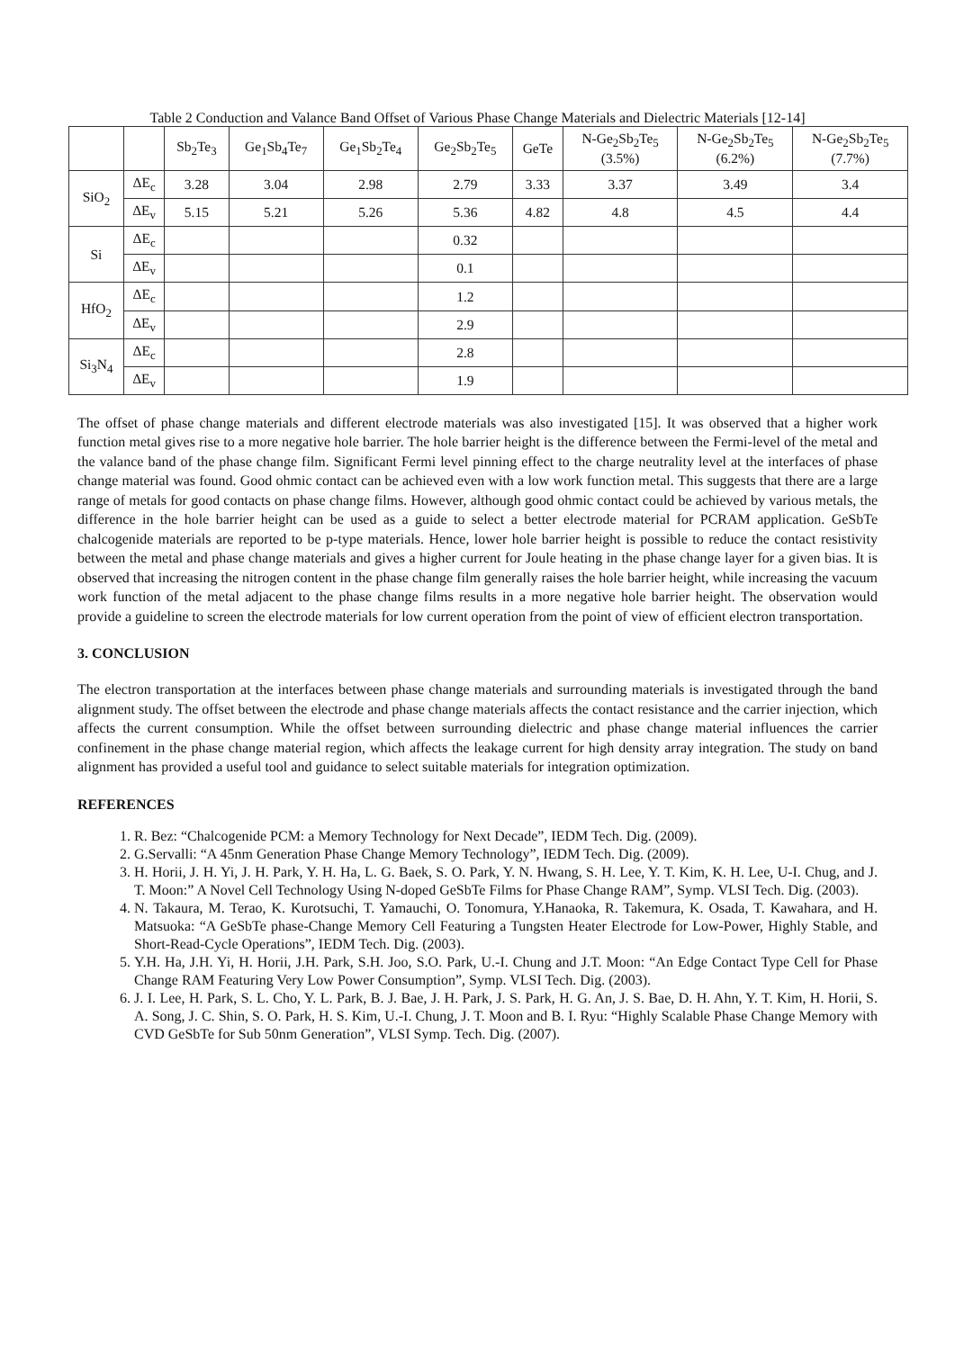Table 2 Conduction and Valance Band Offset of Various Phase Change Materials and Dielectric Materials [12-14]
| | | Sb<sub>2</sub>Te<sub>3</sub> | Ge<sub>1</sub>Sb<sub>4</sub>Te<sub>7</sub> | Ge<sub>1</sub>Sb<sub>2</sub>Te<sub>4</sub> | Ge<sub>2</sub>Sb<sub>2</sub>Te<sub>5</sub> | GeTe | N-Ge<sub>2</sub>Sb<sub>2</sub>Te<sub>5</sub> (3.5%) | N-Ge<sub>2</sub>Sb<sub>2</sub>Te<sub>5</sub> (6.2%) | N-Ge<sub>2</sub>Sb<sub>2</sub>Te<sub>5</sub> (7.7%) |
| --- | --- | --- | --- | --- | --- | --- | --- | --- | --- |
| SiO<sub>2</sub> | ΔE<sub>c</sub> | 3.28 | 3.04 | 2.98 | 2.79 | 3.33 | 3.37 | 3.49 | 3.4 |
| | ΔE<sub>v</sub> | 5.15 | 5.21 | 5.26 | 5.36 | 4.82 | 4.8 | 4.5 | 4.4 |
| Si | ΔE<sub>c</sub> | | | | 0.32 | | | | |
| | ΔE<sub>v</sub> | | | | 0.1 | | | | |
| HfO<sub>2</sub> | ΔE<sub>c</sub> | | | | 1.2 | | | | |
| | ΔE<sub>v</sub> | | | | 2.9 | | | | |
| Si<sub>3</sub>N<sub>4</sub> | ΔE<sub>c</sub> | | | | 2.8 | | | | |
| | ΔE<sub>v</sub> | | | | 1.9 | | | | |
The offset of phase change materials and different electrode materials was also investigated [15]. It was observed that a higher work function metal gives rise to a more negative hole barrier. The hole barrier height is the difference between the Fermi-level of the metal and the valance band of the phase change film. Significant Fermi level pinning effect to the charge neutrality level at the interfaces of phase change material was found. Good ohmic contact can be achieved even with a low work function metal. This suggests that there are a large range of metals for good contacts on phase change films. However, although good ohmic contact could be achieved by various metals, the difference in the hole barrier height can be used as a guide to select a better electrode material for PCRAM application. GeSbTe chalcogenide materials are reported to be p-type materials. Hence, lower hole barrier height is possible to reduce the contact resistivity between the metal and phase change materials and gives a higher current for Joule heating in the phase change layer for a given bias. It is observed that increasing the nitrogen content in the phase change film generally raises the hole barrier height, while increasing the vacuum work function of the metal adjacent to the phase change films results in a more negative hole barrier height. The observation would provide a guideline to screen the electrode materials for low current operation from the point of view of efficient electron transportation.
3. CONCLUSION
The electron transportation at the interfaces between phase change materials and surrounding materials is investigated through the band alignment study. The offset between the electrode and phase change materials affects the contact resistance and the carrier injection, which affects the current consumption. While the offset between surrounding dielectric and phase change material influences the carrier confinement in the phase change material region, which affects the leakage current for high density array integration. The study on band alignment has provided a useful tool and guidance to select suitable materials for integration optimization.
REFERENCES
1. R. Bez: “Chalcogenide PCM: a Memory Technology for Next Decade”, IEDM Tech. Dig. (2009).
2. G.Servalli: “A 45nm Generation Phase Change Memory Technology”, IEDM Tech. Dig. (2009).
3. H. Horii, J. H. Yi, J. H. Park, Y. H. Ha, L. G. Baek, S. O. Park, Y. N. Hwang, S. H. Lee, Y. T. Kim, K. H. Lee, U-I. Chug, and J. T. Moon:” A Novel Cell Technology Using N-doped GeSbTe Films for Phase Change RAM”, Symp. VLSI Tech. Dig. (2003).
4. N. Takaura, M. Terao, K. Kurotsuchi, T. Yamauchi, O. Tonomura, Y.Hanaoka, R. Takemura, K. Osada, T. Kawahara, and H. Matsuoka: “A GeSbTe phase-Change Memory Cell Featuring a Tungsten Heater Electrode for Low-Power, Highly Stable, and Short-Read-Cycle Operations”, IEDM Tech. Dig. (2003).
5. Y.H. Ha, J.H. Yi, H. Horii, J.H. Park, S.H. Joo, S.O. Park, U.-I. Chung and J.T. Moon: “An Edge Contact Type Cell for Phase Change RAM Featuring Very Low Power Consumption”, Symp. VLSI Tech. Dig. (2003).
6. J. I. Lee, H. Park, S. L. Cho, Y. L. Park, B. J. Bae, J. H. Park, J. S. Park, H. G. An, J. S. Bae, D. H. Ahn, Y. T. Kim, H. Horii, S. A. Song, J. C. Shin, S. O. Park, H. S. Kim, U.-I. Chung, J. T. Moon and B. I. Ryu: “Highly Scalable Phase Change Memory with CVD GeSbTe for Sub 50nm Generation”, VLSI Symp. Tech. Dig. (2007).